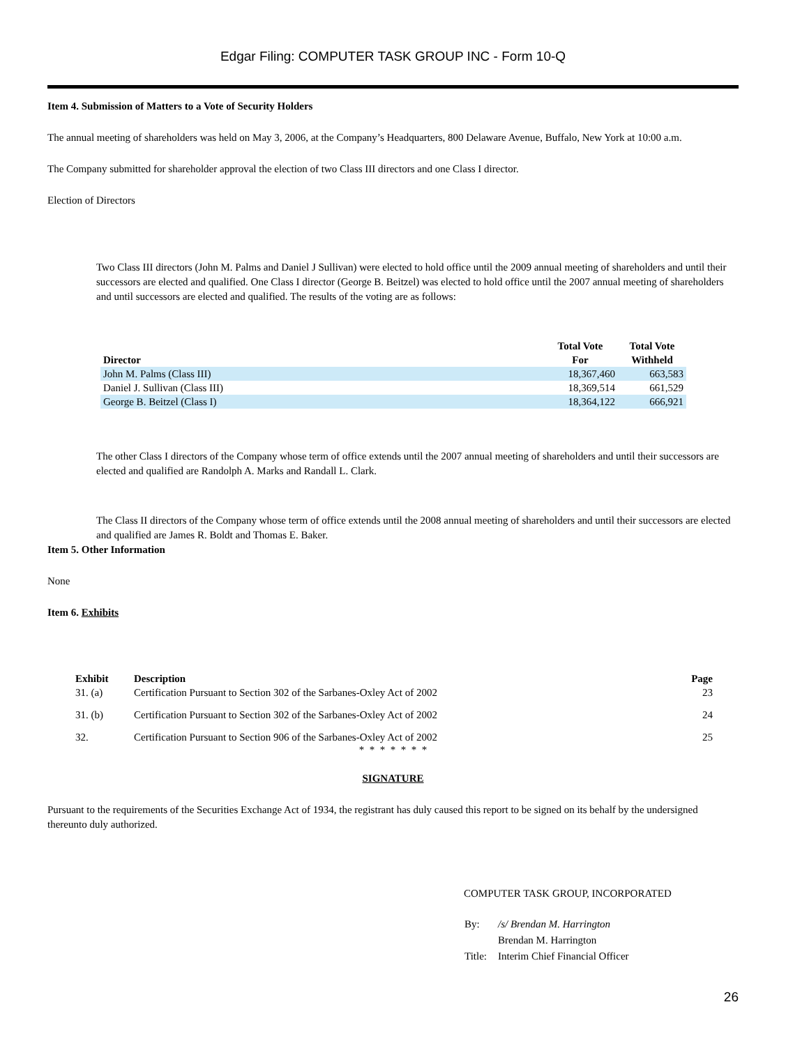Edgar Filing: COMPUTER TASK GROUP INC - Form 10-Q
Item 4. Submission of Matters to a Vote of Security Holders
The annual meeting of shareholders was held on May 3, 2006, at the Company’s Headquarters, 800 Delaware Avenue, Buffalo, New York at 10:00 a.m.
The Company submitted for shareholder approval the election of two Class III directors and one Class I director.
Election of Directors
Two Class III directors (John M. Palms and Daniel J Sullivan) were elected to hold office until the 2009 annual meeting of shareholders and until their successors are elected and qualified. One Class I director (George B. Beitzel) was elected to hold office until the 2007 annual meeting of shareholders and until successors are elected and qualified. The results of the voting are as follows:
| Director | Total Vote For | Total Vote Withheld |
| --- | --- | --- |
| John M. Palms (Class III) | 18,367,460 | 663,583 |
| Daniel J. Sullivan (Class III) | 18,369,514 | 661,529 |
| George B. Beitzel (Class I) | 18,364,122 | 666,921 |
The other Class I directors of the Company whose term of office extends until the 2007 annual meeting of shareholders and until their successors are elected and qualified are Randolph A. Marks and Randall L. Clark.
The Class II directors of the Company whose term of office extends until the 2008 annual meeting of shareholders and until their successors are elected and qualified are James R. Boldt and Thomas E. Baker.
Item 5. Other Information
None
Item 6. Exhibits
| Exhibit | Description | Page |
| --- | --- | --- |
| 31. (a) | Certification Pursuant to Section 302 of the Sarbanes-Oxley Act of 2002 | 23 |
| 31. (b) | Certification Pursuant to Section 302 of the Sarbanes-Oxley Act of 2002 | 24 |
| 32. | Certification Pursuant to Section 906 of the Sarbanes-Oxley Act of 2002 | 25 |
* * * * * * *
SIGNATURE
Pursuant to the requirements of the Securities Exchange Act of 1934, the registrant has duly caused this report to be signed on its behalf by the undersigned thereunto duly authorized.
COMPUTER TASK GROUP, INCORPORATED
| By: | /s/ Brendan M. Harrington |
| | Brendan M. Harrington |
| Title: | Interim Chief Financial Officer |
26